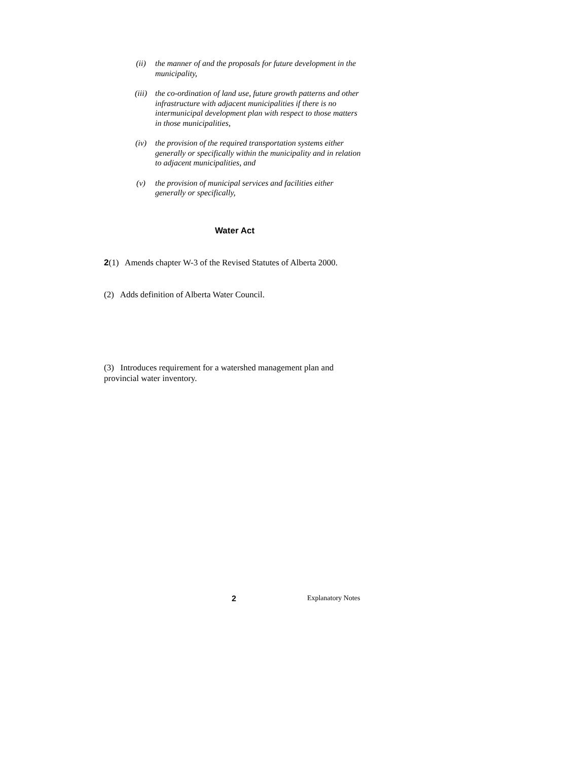(ii) the manner of and the proposals for future development in the municipality,
(iii) the co-ordination of land use, future growth patterns and other infrastructure with adjacent municipalities if there is no intermunicipal development plan with respect to those matters in those municipalities,
(iv) the provision of the required transportation systems either generally or specifically within the municipality and in relation to adjacent municipalities, and
(v) the provision of municipal services and facilities either generally or specifically,
Water Act
2(1) Amends chapter W-3 of the Revised Statutes of Alberta 2000.
(2) Adds definition of Alberta Water Council.
(3) Introduces requirement for a watershed management plan and provincial water inventory.
2 Explanatory Notes